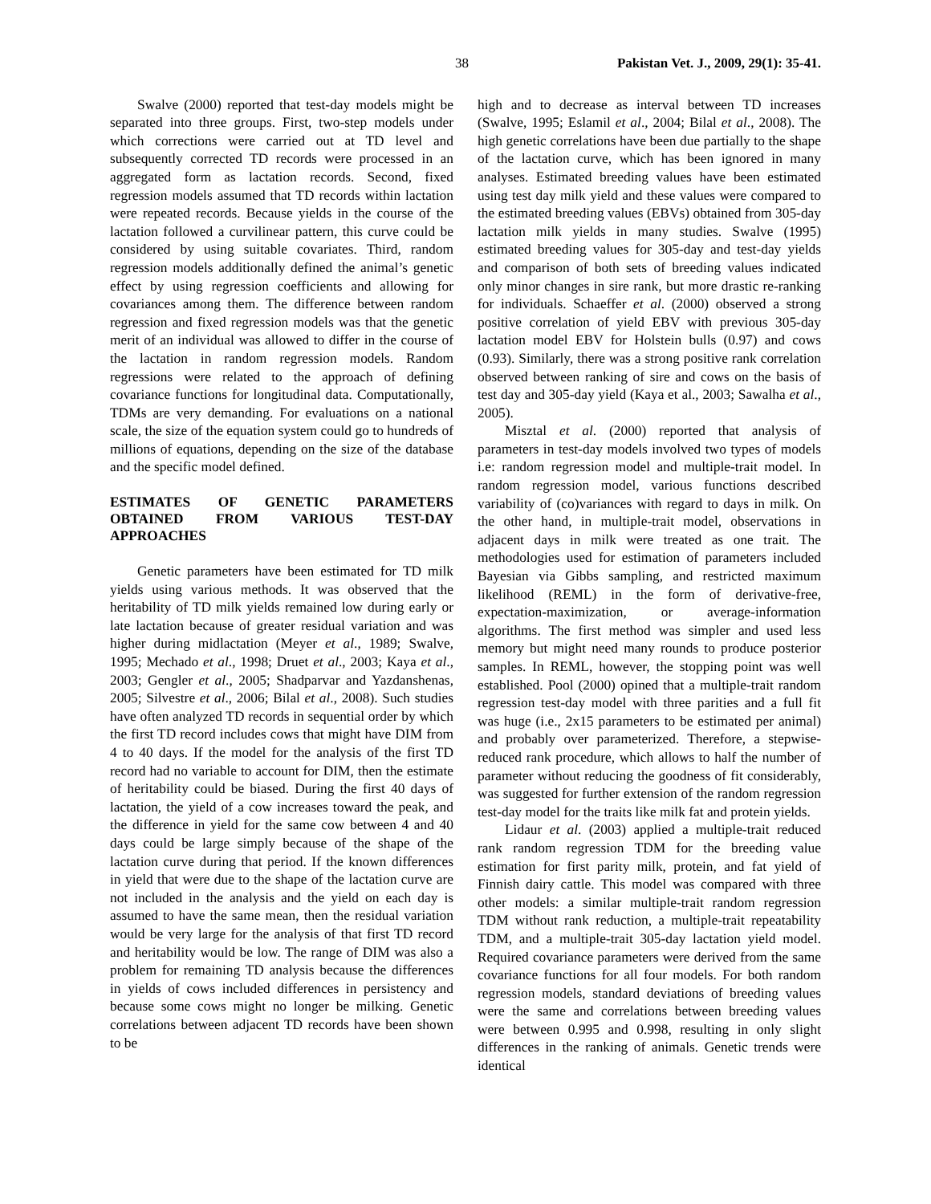38 Pakistan Vet. J., 2009, 29(1): 35-41.
Swalve (2000) reported that test-day models might be separated into three groups. First, two-step models under which corrections were carried out at TD level and subsequently corrected TD records were processed in an aggregated form as lactation records. Second, fixed regression models assumed that TD records within lactation were repeated records. Because yields in the course of the lactation followed a curvilinear pattern, this curve could be considered by using suitable covariates. Third, random regression models additionally defined the animal’s genetic effect by using regression coefficients and allowing for covariances among them. The difference between random regression and fixed regression models was that the genetic merit of an individual was allowed to differ in the course of the lactation in random regression models. Random regressions were related to the approach of defining covariance functions for longitudinal data. Computationally, TDMs are very demanding. For evaluations on a national scale, the size of the equation system could go to hundreds of millions of equations, depending on the size of the database and the specific model defined.
ESTIMATES OF GENETIC PARAMETERS OBTAINED FROM VARIOUS TEST-DAY APPROACHES
Genetic parameters have been estimated for TD milk yields using various methods. It was observed that the heritability of TD milk yields remained low during early or late lactation because of greater residual variation and was higher during midlactation (Meyer et al., 1989; Swalve, 1995; Mechado et al., 1998; Druet et al., 2003; Kaya et al., 2003; Gengler et al., 2005; Shadparvar and Yazdanshenas, 2005; Silvestre et al., 2006; Bilal et al., 2008). Such studies have often analyzed TD records in sequential order by which the first TD record includes cows that might have DIM from 4 to 40 days. If the model for the analysis of the first TD record had no variable to account for DIM, then the estimate of heritability could be biased. During the first 40 days of lactation, the yield of a cow increases toward the peak, and the difference in yield for the same cow between 4 and 40 days could be large simply because of the shape of the lactation curve during that period. If the known differences in yield that were due to the shape of the lactation curve are not included in the analysis and the yield on each day is assumed to have the same mean, then the residual variation would be very large for the analysis of that first TD record and heritability would be low. The range of DIM was also a problem for remaining TD analysis because the differences in yields of cows included differences in persistency and because some cows might no longer be milking. Genetic correlations between adjacent TD records have been shown to be
high and to decrease as interval between TD increases (Swalve, 1995; Eslamil et al., 2004; Bilal et al., 2008). The high genetic correlations have been due partially to the shape of the lactation curve, which has been ignored in many analyses. Estimated breeding values have been estimated using test day milk yield and these values were compared to the estimated breeding values (EBVs) obtained from 305-day lactation milk yields in many studies. Swalve (1995) estimated breeding values for 305-day and test-day yields and comparison of both sets of breeding values indicated only minor changes in sire rank, but more drastic re-ranking for individuals. Schaeffer et al. (2000) observed a strong positive correlation of yield EBV with previous 305-day lactation model EBV for Holstein bulls (0.97) and cows (0.93). Similarly, there was a strong positive rank correlation observed between ranking of sire and cows on the basis of test day and 305-day yield (Kaya et al., 2003; Sawalha et al., 2005).
Misztal et al. (2000) reported that analysis of parameters in test-day models involved two types of models i.e: random regression model and multiple-trait model. In random regression model, various functions described variability of (co)variances with regard to days in milk. On the other hand, in multiple-trait model, observations in adjacent days in milk were treated as one trait. The methodologies used for estimation of parameters included Bayesian via Gibbs sampling, and restricted maximum likelihood (REML) in the form of derivative-free, expectation-maximization, or average-information algorithms. The first method was simpler and used less memory but might need many rounds to produce posterior samples. In REML, however, the stopping point was well established. Pool (2000) opined that a multiple-trait random regression test-day model with three parities and a full fit was huge (i.e., 2x15 parameters to be estimated per animal) and probably over parameterized. Therefore, a stepwise-reduced rank procedure, which allows to half the number of parameter without reducing the goodness of fit considerably, was suggested for further extension of the random regression test-day model for the traits like milk fat and protein yields.
Lidaur et al. (2003) applied a multiple-trait reduced rank random regression TDM for the breeding value estimation for first parity milk, protein, and fat yield of Finnish dairy cattle. This model was compared with three other models: a similar multiple-trait random regression TDM without rank reduction, a multiple-trait repeatability TDM, and a multiple-trait 305-day lactation yield model. Required covariance parameters were derived from the same covariance functions for all four models. For both random regression models, standard deviations of breeding values were the same and correlations between breeding values were between 0.995 and 0.998, resulting in only slight differences in the ranking of animals. Genetic trends were identical